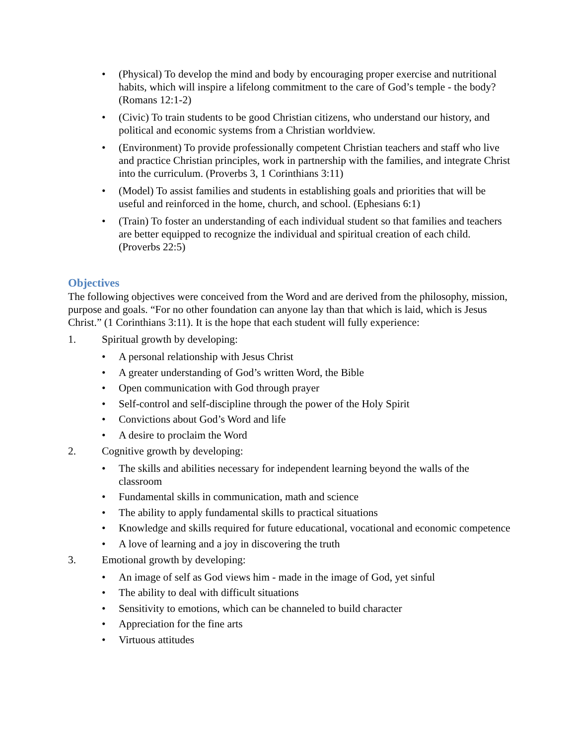• (Physical) To develop the mind and body by encouraging proper exercise and nutritional habits, which will inspire a lifelong commitment to the care of God’s temple - the body? (Romans 12:1-2)
• (Civic) To train students to be good Christian citizens, who understand our history, and political and economic systems from a Christian worldview.
• (Environment) To provide professionally competent Christian teachers and staff who live and practice Christian principles, work in partnership with the families, and integrate Christ into the curriculum. (Proverbs 3, 1 Corinthians 3:11)
• (Model) To assist families and students in establishing goals and priorities that will be useful and reinforced in the home, church, and school. (Ephesians 6:1)
• (Train) To foster an understanding of each individual student so that families and teachers are better equipped to recognize the individual and spiritual creation of each child. (Proverbs 22:5)
Objectives
The following objectives were conceived from the Word and are derived from the philosophy, mission, purpose and goals. “For no other foundation can anyone lay than that which is laid, which is Jesus Christ.” (1 Corinthians 3:11). It is the hope that each student will fully experience:
1. Spiritual growth by developing:
• A personal relationship with Jesus Christ
• A greater understanding of God’s written Word, the Bible
• Open communication with God through prayer
• Self-control and self-discipline through the power of the Holy Spirit
• Convictions about God’s Word and life
• A desire to proclaim the Word
2. Cognitive growth by developing:
• The skills and abilities necessary for independent learning beyond the walls of the classroom
• Fundamental skills in communication, math and science
• The ability to apply fundamental skills to practical situations
• Knowledge and skills required for future educational, vocational and economic competence
• A love of learning and a joy in discovering the truth
3. Emotional growth by developing:
• An image of self as God views him - made in the image of God, yet sinful
• The ability to deal with difficult situations
• Sensitivity to emotions, which can be channeled to build character
• Appreciation for the fine arts
• Virtuous attitudes